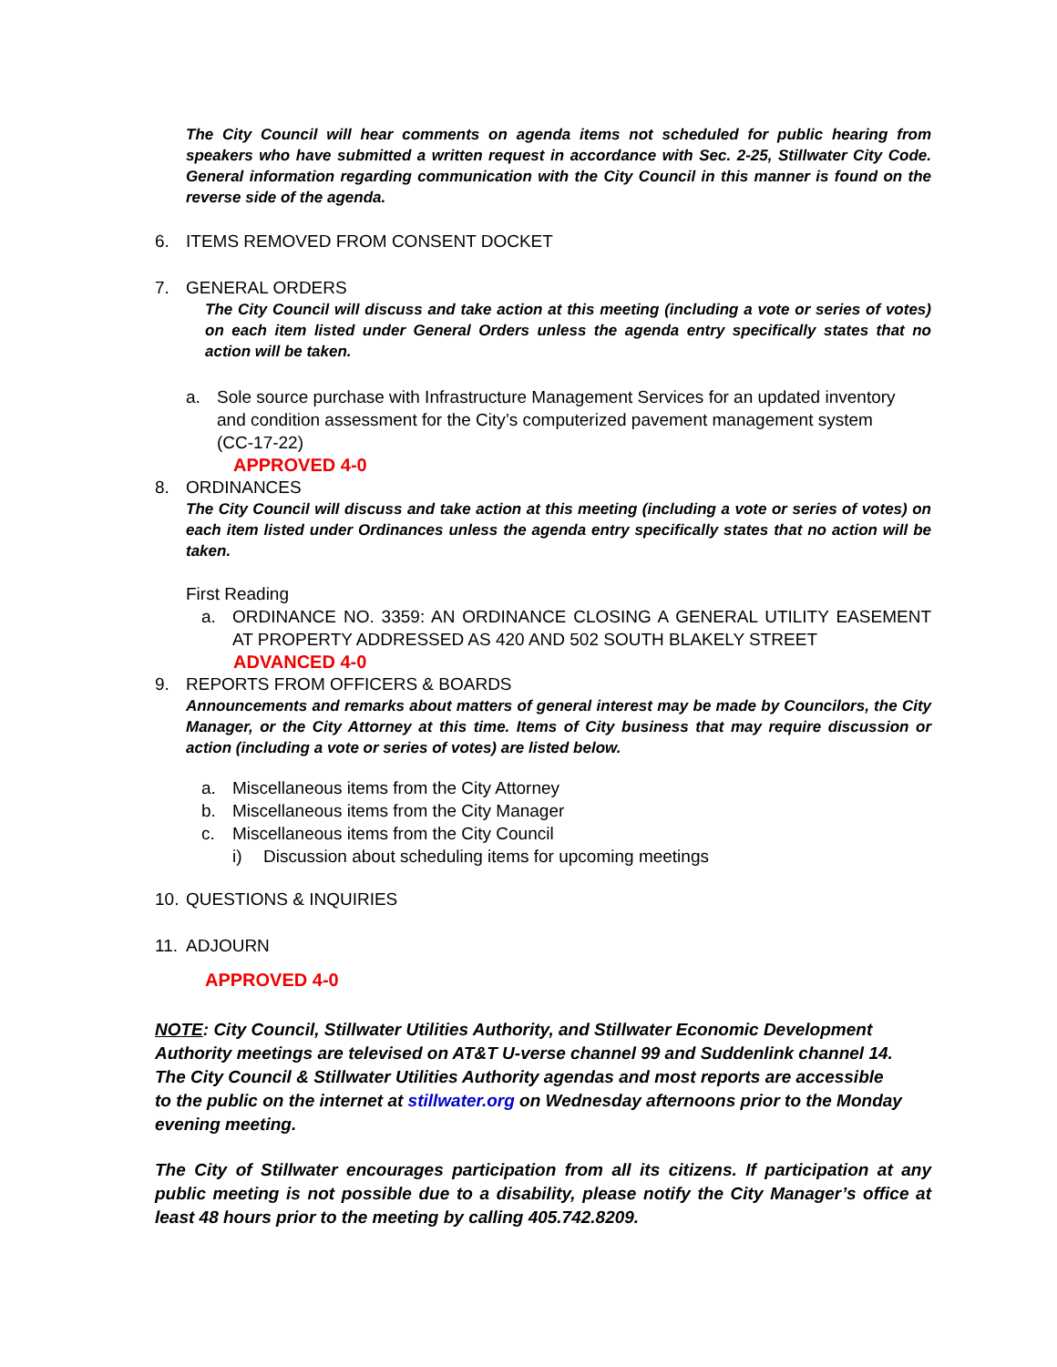The City Council will hear comments on agenda items not scheduled for public hearing from speakers who have submitted a written request in accordance with Sec. 2-25, Stillwater City Code. General information regarding communication with the City Council in this manner is found on the reverse side of the agenda.
6. ITEMS REMOVED FROM CONSENT DOCKET
7. GENERAL ORDERS
The City Council will discuss and take action at this meeting (including a vote or series of votes) on each item listed under General Orders unless the agenda entry specifically states that no action will be taken.
a. Sole source purchase with Infrastructure Management Services for an updated inventory and condition assessment for the City’s computerized pavement management system (CC-17-22)
APPROVED 4-0
8. ORDINANCES
The City Council will discuss and take action at this meeting (including a vote or series of votes) on each item listed under Ordinances unless the agenda entry specifically states that no action will be taken.
First Reading
a. ORDINANCE NO. 3359: AN ORDINANCE CLOSING A GENERAL UTILITY EASEMENT AT PROPERTY ADDRESSED AS 420 AND 502 SOUTH BLAKELY STREET
ADVANCED 4-0
9. REPORTS FROM OFFICERS & BOARDS
Announcements and remarks about matters of general interest may be made by Councilors, the City Manager, or the City Attorney at this time. Items of City business that may require discussion or action (including a vote or series of votes) are listed below.
a. Miscellaneous items from the City Attorney
b. Miscellaneous items from the City Manager
c. Miscellaneous items from the City Council
i) Discussion about scheduling items for upcoming meetings
10. QUESTIONS & INQUIRIES
11. ADJOURN
APPROVED 4-0
NOTE: City Council, Stillwater Utilities Authority, and Stillwater Economic Development Authority meetings are televised on AT&T U-verse channel 99 and Suddenlink channel 14. The City Council & Stillwater Utilities Authority agendas and most reports are accessible to the public on the internet at stillwater.org on Wednesday afternoons prior to the Monday evening meeting.
The City of Stillwater encourages participation from all its citizens. If participation at any public meeting is not possible due to a disability, please notify the City Manager’s office at least 48 hours prior to the meeting by calling 405.742.8209.